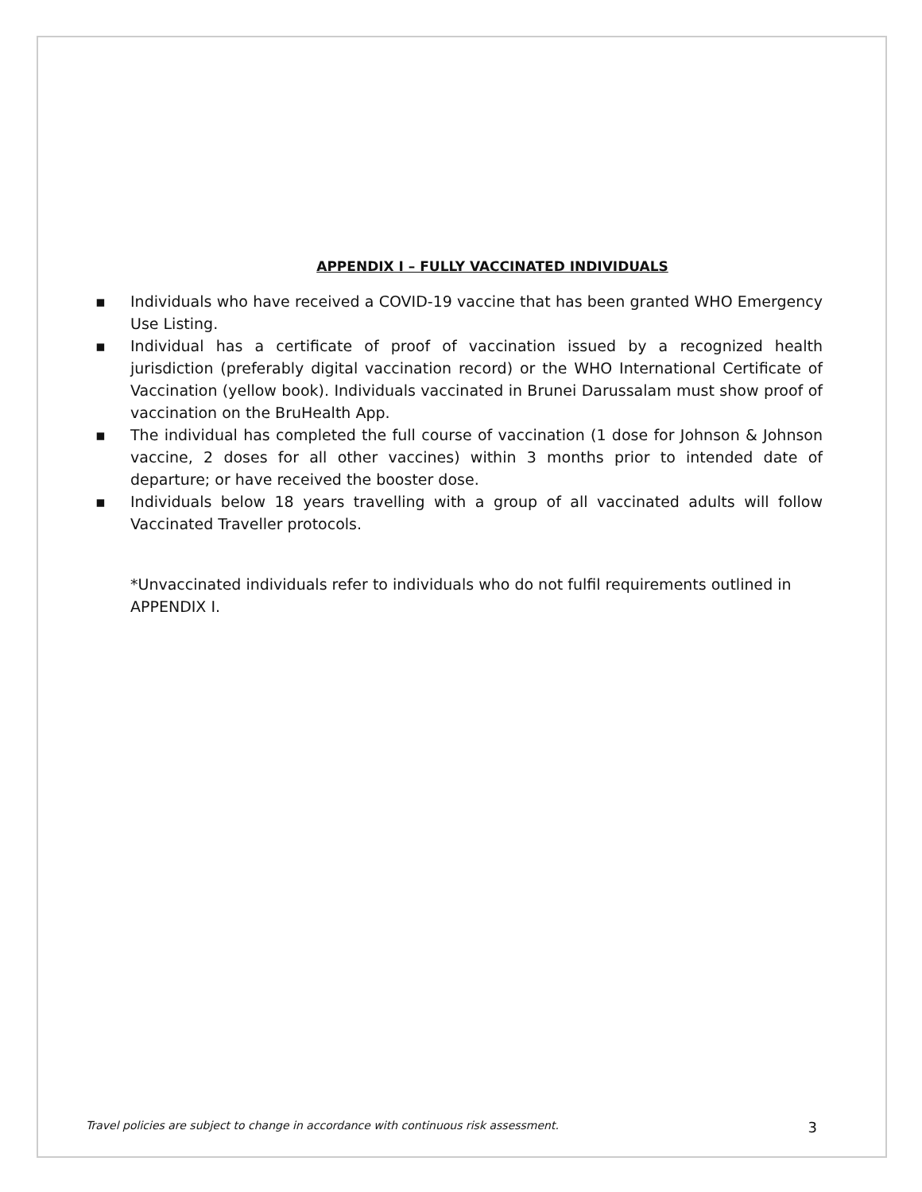APPENDIX I – FULLY VACCINATED INDIVIDUALS
▪ Individuals who have received a COVID-19 vaccine that has been granted WHO Emergency Use Listing.
▪ Individual has a certificate of proof of vaccination issued by a recognized health jurisdiction (preferably digital vaccination record) or the WHO International Certificate of Vaccination (yellow book). Individuals vaccinated in Brunei Darussalam must show proof of vaccination on the BruHealth App.
▪ The individual has completed the full course of vaccination (1 dose for Johnson & Johnson vaccine, 2 doses for all other vaccines) within 3 months prior to intended date of departure; or have received the booster dose.
▪ Individuals below 18 years travelling with a group of all vaccinated adults will follow Vaccinated Traveller protocols.
*Unvaccinated individuals refer to individuals who do not fulfil requirements outlined in APPENDIX I.
Travel policies are subject to change in accordance with continuous risk assessment. 3